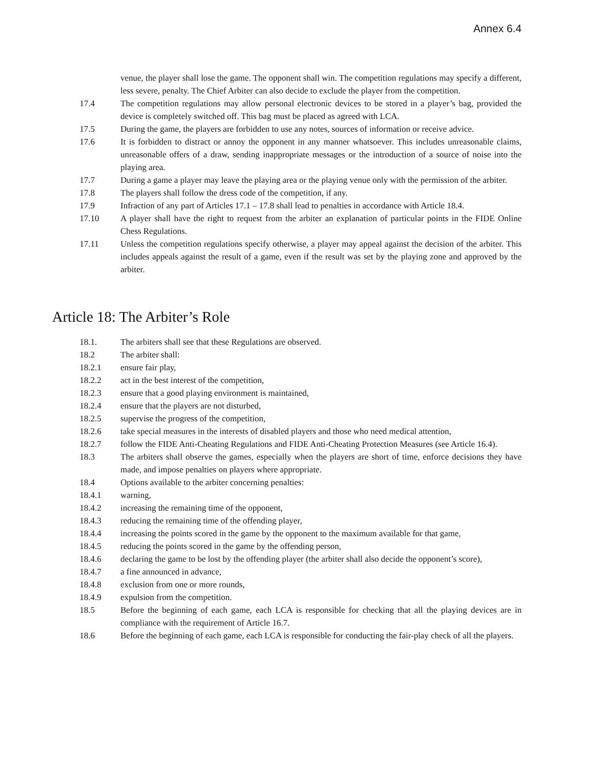Annex 6.4
venue, the player shall lose the game. The opponent shall win. The competition regulations may specify a different, less severe, penalty. The Chief Arbiter can also decide to exclude the player from the competition.
17.4 The competition regulations may allow personal electronic devices to be stored in a player’s bag, provided the device is completely switched off. This bag must be placed as agreed with LCA.
17.5 During the game, the players are forbidden to use any notes, sources of information or receive advice.
17.6 It is forbidden to distract or annoy the opponent in any manner whatsoever. This includes unreasonable claims, unreasonable offers of a draw, sending inappropriate messages or the introduction of a source of noise into the playing area.
17.7 During a game a player may leave the playing area or the playing venue only with the permission of the arbiter.
17.8 The players shall follow the dress code of the competition, if any.
17.9 Infraction of any part of Articles 17.1 – 17.8 shall lead to penalties in accordance with Article 18.4.
17.10 A player shall have the right to request from the arbiter an explanation of particular points in the FIDE Online Chess Regulations.
17.11 Unless the competition regulations specify otherwise, a player may appeal against the decision of the arbiter. This includes appeals against the result of a game, even if the result was set by the playing zone and approved by the arbiter.
Article 18: The Arbiter’s Role
18.1. The arbiters shall see that these Regulations are observed.
18.2 The arbiter shall:
18.2.1 ensure fair play,
18.2.2 act in the best interest of the competition,
18.2.3 ensure that a good playing environment is maintained,
18.2.4 ensure that the players are not disturbed,
18.2.5 supervise the progress of the competition,
18.2.6 take special measures in the interests of disabled players and those who need medical attention,
18.2.7 follow the FIDE Anti-Cheating Regulations and FIDE Anti-Cheating Protection Measures (see Article 16.4).
18.3 The arbiters shall observe the games, especially when the players are short of time, enforce decisions they have made, and impose penalties on players where appropriate.
18.4 Options available to the arbiter concerning penalties:
18.4.1 warning,
18.4.2 increasing the remaining time of the opponent,
18.4.3 reducing the remaining time of the offending player,
18.4.4 increasing the points scored in the game by the opponent to the maximum available for that game,
18.4.5 reducing the points scored in the game by the offending person,
18.4.6 declaring the game to be lost by the offending player (the arbiter shall also decide the opponent’s score),
18.4.7 a fine announced in advance,
18.4.8 exclusion from one or more rounds,
18.4.9 expulsion from the competition.
18.5 Before the beginning of each game, each LCA is responsible for checking that all the playing devices are in compliance with the requirement of Article 16.7.
18.6 Before the beginning of each game, each LCA is responsible for conducting the fair-play check of all the players.